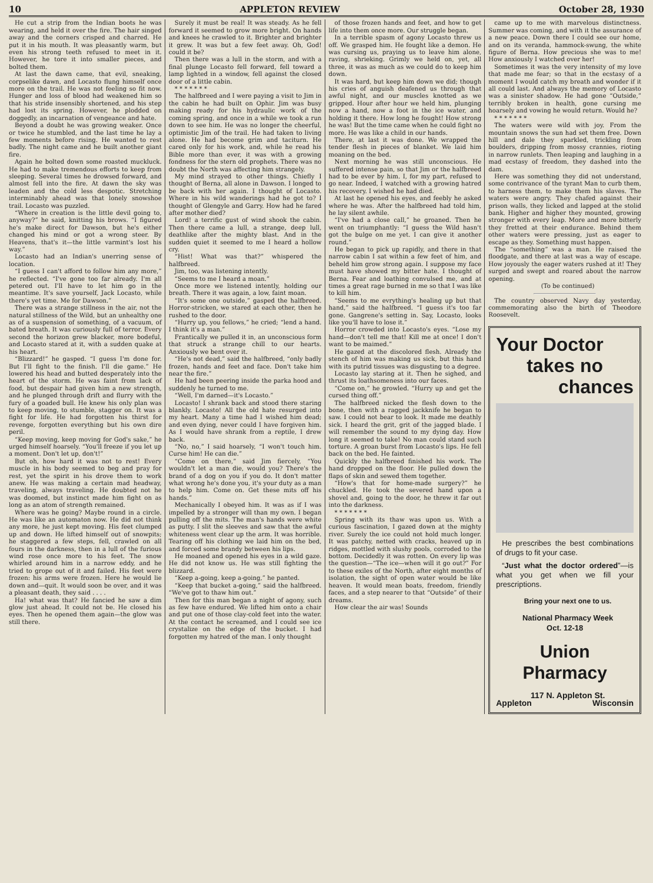10 APPLETON REVIEW October 28, 1930
He cut a strip from the Indian boots he was wearing, and held it over the fire. The hair singed away and the corners crisped and charred. He put it in his mouth. It was pleasantly warm, but even his strong teeth refused to meet in it. However, he tore it into smaller pieces, and bolted them.
At last the dawn came, that evil, sneaking, corpselike dawn, and Locasto flung himself once more on the trail. He was not feeling so fit now. Hunger and loss of blood had weakened him so that his stride insensibly shortened, and his step had lost its spring. However, he plodded on doggedly, an incarnation of vengeance and hate.
Beyond a doubt he was growing weaker. Once or twice he stumbled, and the last time he lay a few moments before rising. He wanted to rest badly. The night came and he built another giant fire.
Again he bolted down some roasted muckluck. He had to make tremendous efforts to keep from sleeping. Several times he drowsed forward, and almost fell into the fire. At dawn the sky was leaden and the cold less despotic. Stretching interminably ahead was that lonely snowshoe trail. Locasto was puzzled.
“Where in creation is the little devil going to, anyway?” he said, knitting his brows. “I figured he's make direct for Dawson, but he's either changed his mind or got a wrong steer. By Heavens, that's it—the little varmint's lost his way.”
Locasto had an Indian's unerring sense of location.
“I guess I can't afford to follow him any more,” he reflected. “I've gone too far already. I'm all petered out. I'll have to let him go in the meantime. It's save yourself, Jack Locasto, while there's yet time. Me for Dawson.”
There was a strange stillness in the air, not the natural stillness of the Wild, but an unhealthy one as of a suspension of something, of a vacuum, of bated breath. It was curiously full of terror. Every second the horizon grew blacker, more bodeful, and Locasto stared at it, with a sudden quake at his heart.
“Blizzard!” he gasped. “I guess I'm done for. But I'll fight to the finish. I'll die game.” He lowered his head and butted desperately into the heart of the storm. He was faint from lack of food, but despair had given him a new strength, and he plunged through drift and flurry with the fury of a goaded bull. He knew his only plan was to keep moving, to stumble, stagger on. It was a fight for life. He had forgotten his thirst for revenge, forgotten everything but his own dire peril.
“Keep moving, keep moving for God's sake,” he urged himself hoarsely. “You'll freeze if you let up a moment. Don't let up, don't!”
But oh, how hard it was not to rest! Every muscle in his body seemed to beg and pray for rest, yet the spirit in his drove them to work anew. He was making a certain mad headway, traveling, always traveling. He doubted not he was doomed, but instinct made him fight on as long as an atom of strength remained.
Where was he going? Maybe round in a circle. He was like an automaton now. He did not think any more, he just kept moving. His feet clumped up and down. He lifted himself out of snowpits; he staggered a few steps, fell, crawled on all fours in the darkness, then in a lull of the furious wind rose once more to his feet. The snow whirled around him in a narrow eddy, and he tried to grope out of it and failed. His feet were frozen: his arms were frozen. Here he would lie down and—quit. It would soon be over, and it was a pleasant death, they said . . . .
Ha! what was that? He fancied he saw a dim glow just ahead. It could not be. He closed his eyes. Then he opened them again—the glow was still there.
Surely it must be real! It was steady. As he fell forward it seemed to grow more bright. On hands and knees he crawled to it. Brighter and brighter it grew. It was but a few feet away. Oh, God! could it be?
Then there was a lull in the storm, and with a final plunge Locasto fell forward, fell toward a lamp lighted in a window, fell against the closed door of a little cabin.
* * * * * * *
The halfbreed and I were paying a visit to Jim in the cabin he had built on Ophir. Jim was busy making ready for his hydraulic work of the coming spring, and once in a while we took a run down to see him. He was no longer the cheerful, optimistic Jim of the trail. He had taken to living alone. He had become grim and taciturn. He cared only for his work, and, while he read his Bible more than ever, it was with a growing fondness for the stern old prophets. There was no doubt the North was affecting him strangely.
My mind strayed to other things. Chiefly I thought of Berna, all alone in Dawson. I longed to be back with her again. I thought of Locasto. Where in his wild wanderings had he got to? I thought of Glengyle and Garry. How had he fared after mother died?
Lord! a terrific gust of wind shook the cabin. Then there came a lull, a strange, deep lull, deathlike after the mighty blast. And in the sudden quiet it seemed to me I heard a hollow cry.
“Hist! What was that?” whispered the halfbreed.
Jim, too, was listening intently.
“Seems to me I heard a moan.”
Once more we listened intently, holding our breath. There it was again, a low, faint moan.
“It's some one outside,” gasped the halfbreed. Horror-stricken, we stared at each other, then he rushed to the door.
“Hurry up, you fellows,” he cried; “lend a hand. I think it's a man.”
Frantically we pulled it in, an unconscious form that struck a strange chill to our hearts. Anxiously we bent over it.
“He's not dead,” said the halfbreed, “only badly frozen, hands and feet and face. Don't take him near the fire.”
He had been peering inside the parka hood and suddenly he turned to me.
“Well, I'm darned—it's Locasto.”
Locasto! I shrank back and stood there staring blankly. Locasto! All the old hate resurged into my heart. Many a time had I wished him dead; and even dying, never could I have forgiven him. As I would have shrank from a reptile, I drew back.
“No, no,” I said hoarsely, “I won't touch him. Curse him! He can die.”
“Come on there,” said Jim fiercely, “You wouldn't let a man die, would you? There's the brand of a dog on you if you do. It don't matter what wrong he's done you, it's your duty as a man to help him. Come on. Get these mits off his hands.”
Mechanically I obeyed him. It was as if I was impelled by a stronger will than my own. I began pulling off the mits. The man's hands were white as putty. I slit the sleeves and saw that the awful whiteness went clear up the arm. It was horrible. Tearing off his clothing we laid him on the bed, and forced some brandy between his lips.
He moaned and opened his eyes in a wild gaze. He did not know us. He was still fighting the blizzard.
“Keep a-going, keep a-going,” he panted.
“Keep that bucket a-going,” said the halfbreed. “We've got to thaw him out.”
Then for this man began a night of agony, such as few have endured. We lifted him onto a chair and put one of those clay-cold feet into the water. At the contact he screamed, and I could see ice crystalize on the edge of the bucket. I had forgotten my hatred of the man. I only thought
of those frozen hands and feet, and how to get life into them once more. Our struggle began.
In a terrible spasm of agony Locasto threw us off. We grasped him. He fought like a demon. He was cursing us, praying us to leave him alone, raving, shrieking. Grimly we held on, yet, all three, it was as much as we could do to keep him down.
It was hard, but keep him down we did; though his cries of anguish deafened us through that awful night, and our muscles knotted as we gripped. Hour after hour we held him, plunging now a hand, now a foot in the ice water, and holding it there. How long he fought! How strong he was! But the time came when he could fight no more. He was like a child in our hands.
There, at last it was done. We wrapped the tender flesh in pieces of blanket. We laid him moaning on the bed.
Next morning he was still unconscious. He suffered intense pain, so that Jim or the halfbreed had to be ever by him. I, for my part, refused to go near. Indeed, I watched with a growing hatred his recovery. I wished he had died.
At last he opened his eyes, and feebly he asked where he was. After the halfbreed had told him, he lay silent awhile.
“I've had a close call,” he groaned. Then he went on triumphantly: “I guess the Wild hasn't got the bulge on me yet. I can give it another round.”
He began to pick up rapidly, and there in that narrow cabin I sat within a few feet of him, and beheld him grow strong again. I suppose my face must have showed my bitter hate. I thought of Berna. Fear and loathing convulsed me, and at times a great rage burned in me so that I was like to kill him.
“Seems to me evrything's healing up but that hand,” said the halfbreed. “I guess it's too far gone. Gangrene's setting in. Say, Locasto, looks like you'll have to lose it.”
Horror crowded into Locasto's eyes. “Lose my hand—don't tell me that! Kill me at once! I don't want to be maimed.”
He gazed at the discolored flesh. Already the stench of him was making us sick, but this hand with its putrid tissues was disgusting to a degree.
Locasto lay staring at it. Then he sighed, and thrust its loathsomeness into our faces.
“Come on,” he growled. “Hurry up and get the cursed thing off.”
The halfbreed nicked the flesh down to the bone, then with a ragged jackknife he began to saw. I could not bear to look. It made me deathly sick. I heard the grit, grit of the jagged blade. I will remember the sound to my dying day. How long it seemed to take! No man could stand such torture. A groan burst from Locasto's lips. He fell back on the bed. He fainted.
Quickly the halfbreed finished his work. The hand dropped on the floor. He pulled down the flaps of skin and sewed them together.
“How's that for home-made surgery?” he chuckled. He took the severed hand upon a shovel and, going to the door, he threw it far out into the darkness.
* * * * * * *
Spring with its thaw was upon us. With a curious fascination, I gazed down at the mighty river. Surely the ice could not hold much longer. It was patchy, netted with cracks, heaved up in ridges, mottled with slushy pools, corroded to the bottom. Decidedly it was rotten. On every lip was the question—“The ice—when will it go out?” For to these exiles of the North, after eight months of isolation, the sight of open water would be like heaven. It would mean boats, freedom, friendly faces, and a step nearer to that “Outside” of their dreams.
How clear the air was! Sounds
came up to me with marvelous distinctness. Summer was coming, and with it the assurance of a new peace. Down there I could see our home, and on its veranda, hammock-swung, the white figure of Berna. How precious she was to me! How anxiously I watched over her!
Sometimes it was the very intensity of my love that made me fear; so that in the ecstasy of a moment I would catch my breath and wonder if it all could last. And always the memory of Locasto was a sinister shadow. He had gone “Outside,” terribly broken in health, gone cursing me hoarsely and vowing he would return. Would he?
* * * * * * *
The waters were wild with joy. From the mountain snows the sun had set them free. Down hill and dale they sparkled, trickling from boulders, dripping from mossy crannies, rioting in narrow runlets. Then leaping and laughing in a mad ecstasy of freedom, they dashed into the dam.
Here was something they did not understand, some contrivance of the tyrant Man to curb them, to harness them, to make them his slaves. The waters were angry. They chafed against their prison walls, they licked and lapped at the stolid bank. Higher and higher they mounted, growing stronger with every leap. More and more bitterly they fretted at their endurance. Behind them other waters were pressing, just as eager to escape as they. Something must happen.
The “something” was a man. He raised the floodgate, and there at last was a way of escape. How joyously the eager waters rushed at it! They surged and swept and roared about the narrow opening.
(To be continued)
The country observed Navy day yesterday, commemorating also the birth of Theodore Roosevelt.
Your Doctor
takes no
chances
He prescribes the best combinations of drugs to fit your case.
“Just what the doctor ordered”—is what you get when we fill your prescriptions.
Bring your next one to us.
National Pharmacy Week
Oct. 12-18
Union Pharmacy
117 N. Appleton St.
Appleton Wisconsin